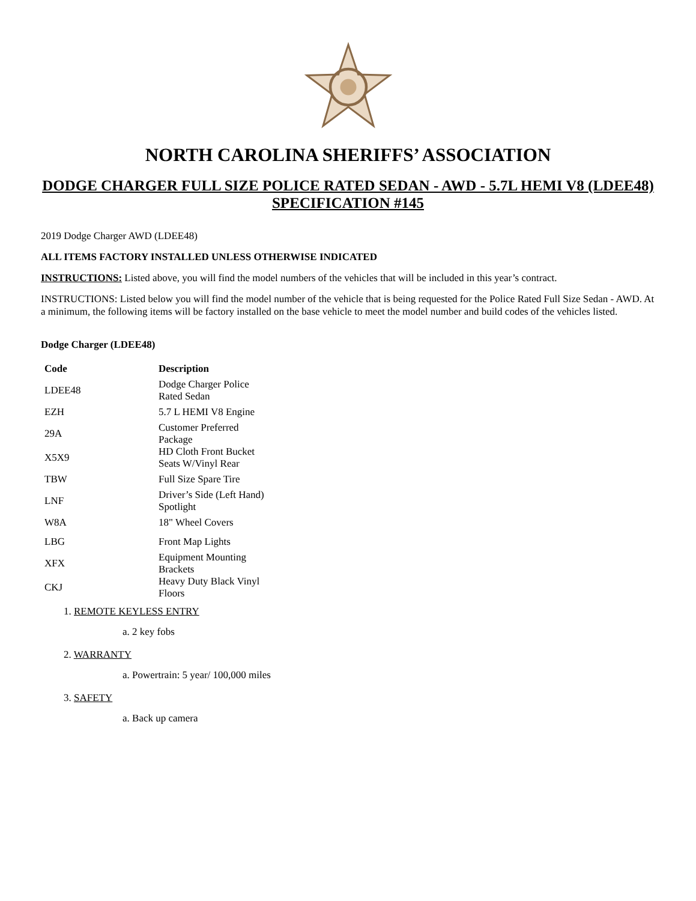NORTH CAROLINA SHERIFFS’ ASSOCIATION
DODGE CHARGER FULL SIZE POLICE RATED SEDAN - AWD - 5.7L HEMI V8 (LDEE48)
SPECIFICATION #145
2019 Dodge Charger AWD (LDEE48)
ALL ITEMS FACTORY INSTALLED UNLESS OTHERWISE INDICATED
INSTRUCTIONS: Listed above, you will find the model numbers of the vehicles that will be included in this year’s contract.
INSTRUCTIONS: Listed below you will find the model number of the vehicle that is being requested for the Police Rated Full Size Sedan - AWD. At a minimum, the following items will be factory installed on the base vehicle to meet the model number and build codes of the vehicles listed.
Dodge Charger (LDEE48)
| Code | Description |
| --- | --- |
| LDEE48 | Dodge Charger Police Rated Sedan |
| EZH | 5.7 L HEMI V8 Engine |
| 29A | Customer Preferred Package |
| X5X9 | HD Cloth Front Bucket Seats W/Vinyl Rear |
| TBW | Full Size Spare Tire |
| LNF | Driver’s Side (Left Hand) Spotlight |
| W8A | 18" Wheel Covers |
| LBG | Front Map Lights |
| XFX | Equipment Mounting Brackets |
| CKJ | Heavy Duty Black Vinyl Floors |
1. REMOTE KEYLESS ENTRY
a. 2 key fobs
2. WARRANTY
a. Powertrain: 5 year/ 100,000 miles
3. SAFETY
a. Back up camera